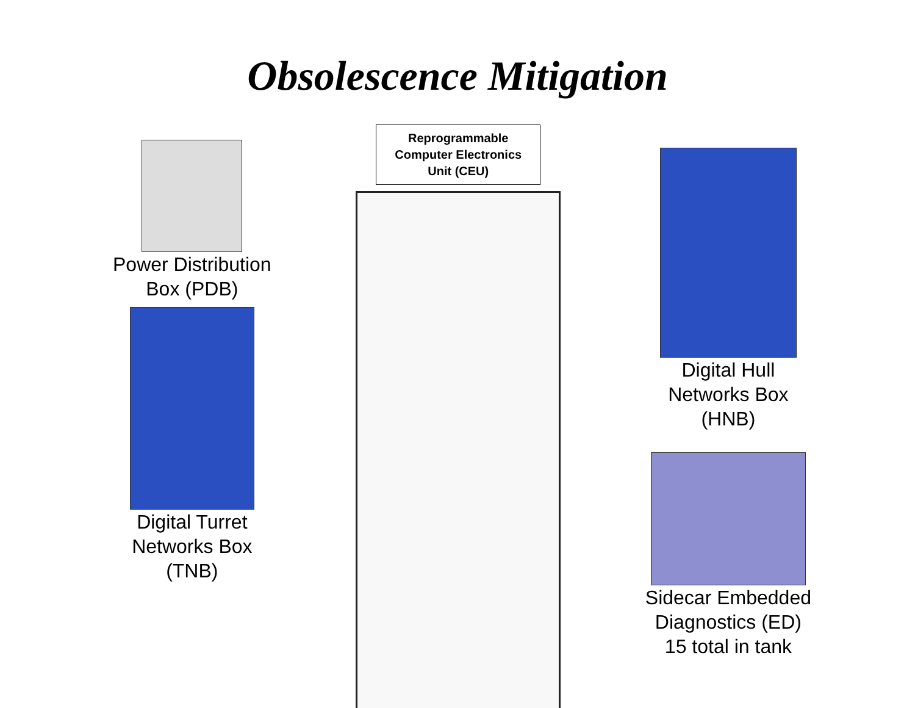Obsolescence Mitigation
Power Distribution
Box (PDB)
Digital Turret
Networks Box
(TNB)
Reprogrammable Computer Electronics Unit (CEU)
Digital Hull
Networks Box
(HNB)
Sidecar Embedded
Diagnostics (ED)
15 total in tank